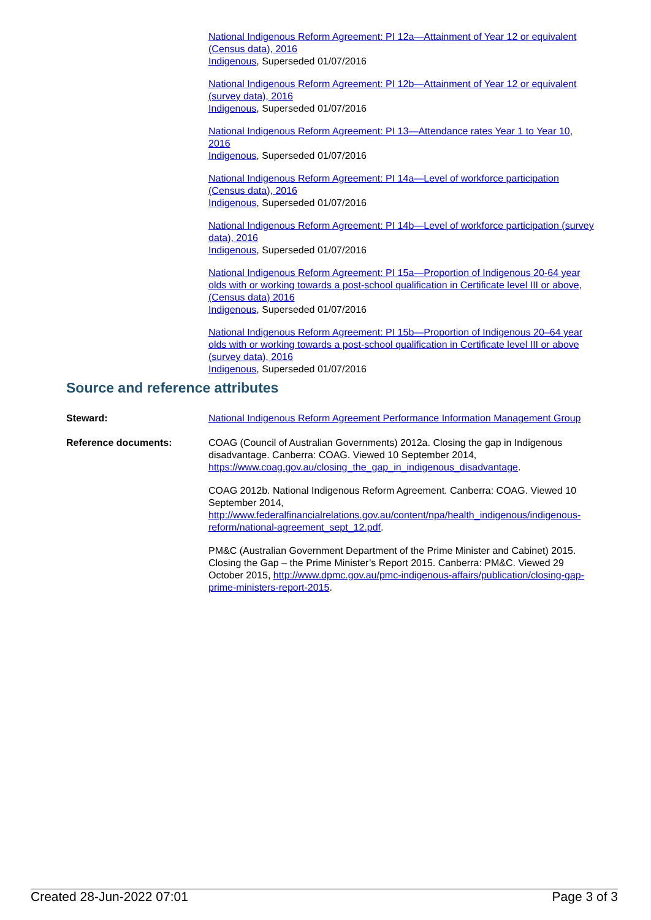National Indigenous Reform Agreement: PI 12a—Attainment of Year 12 or equivalent (Census data), 2016
Indigenous, Superseded 01/07/2016
National Indigenous Reform Agreement: PI 12b—Attainment of Year 12 or equivalent (survey data), 2016
Indigenous, Superseded 01/07/2016
National Indigenous Reform Agreement: PI 13—Attendance rates Year 1 to Year 10, 2016
Indigenous, Superseded 01/07/2016
National Indigenous Reform Agreement: PI 14a—Level of workforce participation (Census data), 2016
Indigenous, Superseded 01/07/2016
National Indigenous Reform Agreement: PI 14b—Level of workforce participation (survey data), 2016
Indigenous, Superseded 01/07/2016
National Indigenous Reform Agreement: PI 15a—Proportion of Indigenous 20-64 year olds with or working towards a post-school qualification in Certificate level III or above, (Census data) 2016
Indigenous, Superseded 01/07/2016
National Indigenous Reform Agreement: PI 15b—Proportion of Indigenous 20–64 year olds with or working towards a post-school qualification in Certificate level III or above (survey data), 2016
Indigenous, Superseded 01/07/2016
Source and reference attributes
Steward: National Indigenous Reform Agreement Performance Information Management Group
Reference documents: COAG (Council of Australian Governments) 2012a. Closing the gap in Indigenous disadvantage. Canberra: COAG. Viewed 10 September 2014, https://www.coag.gov.au/closing_the_gap_in_indigenous_disadvantage.
COAG 2012b. National Indigenous Reform Agreement. Canberra: COAG. Viewed 10 September 2014, http://www.federalfinancialrelations.gov.au/content/npa/health_indigenous/indigenous-reform/national-agreement_sept_12.pdf.
PM&C (Australian Government Department of the Prime Minister and Cabinet) 2015. Closing the Gap – the Prime Minister’s Report 2015. Canberra: PM&C. Viewed 29 October 2015, http://www.dpmc.gov.au/pmc-indigenous-affairs/publication/closing-gap-prime-ministers-report-2015.
Created 28-Jun-2022 07:01 Page 3 of 3